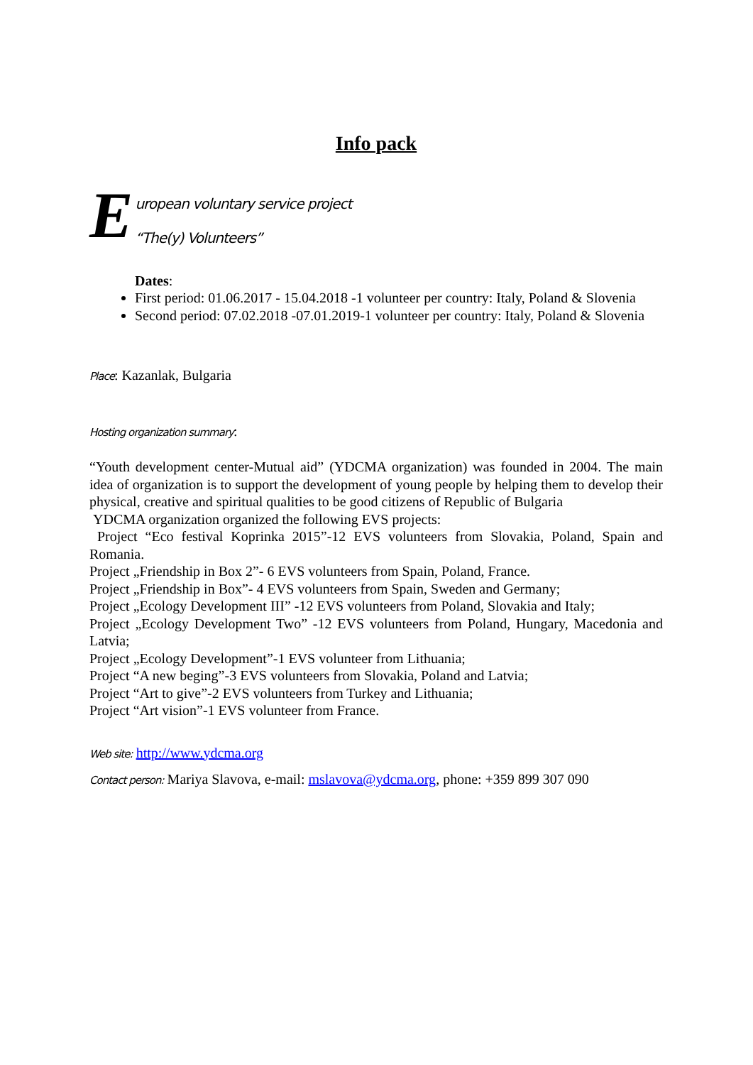Info pack
E
uropean voluntary service project
“The(y) Volunteers”
Dates:
First period: 01.06.2017 - 15.04.2018 -1 volunteer per country: Italy, Poland & Slovenia
Second period: 07.02.2018 -07.01.2019-1 volunteer per country: Italy, Poland & Slovenia
Place: Kazanlak, Bulgaria
Hosting organization summary:
“Youth development center-Mutual aid” (YDCMA organization) was founded in 2004. The main idea of organization is to support the development of young people by helping them to develop their physical, creative and spiritual qualities to be good citizens of Republic of Bulgaria
YDCMA organization organized the following EVS projects:
Project “Eco festival Koprinka 2015”-12 EVS volunteers from Slovakia, Poland, Spain and Romania.
Project „Friendship in Box 2”- 6 EVS volunteers from Spain, Poland, France.
Project „Friendship in Box”- 4 EVS volunteers from Spain, Sweden and Germany;
Project „Ecology Development III” -12 EVS volunteers from Poland, Slovakia and Italy;
Project „Ecology Development Two” -12 EVS volunteers from Poland, Hungary, Macedonia and Latvia;
Project „Ecology Development”-1 EVS volunteer from Lithuania;
Project “A new beging”-3 EVS volunteers from Slovakia, Poland and Latvia;
Project “Art to give”-2 EVS volunteers from Turkey and Lithuania;
Project “Art vision”-1 EVS volunteer from France.
Web site: http://www.ydcma.org
Contact person: Mariya Slavova, e-mail: mslavova@ydcma.org, phone: +359 899 307 090